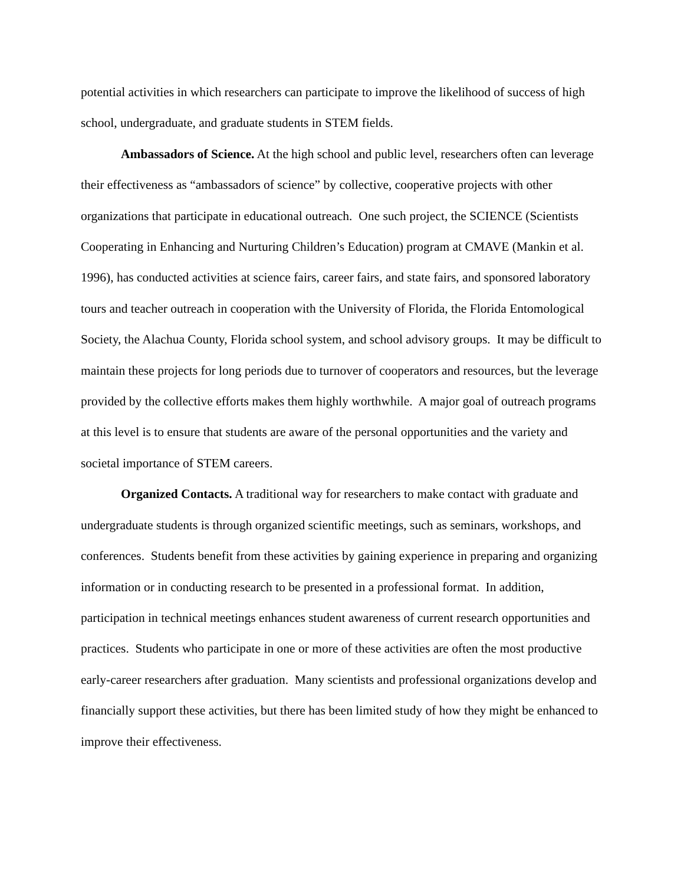potential activities in which researchers can participate to improve the likelihood of success of high school, undergraduate, and graduate students in STEM fields.
Ambassadors of Science. At the high school and public level, researchers often can leverage their effectiveness as “ambassadors of science” by collective, cooperative projects with other organizations that participate in educational outreach. One such project, the SCIENCE (Scientists Cooperating in Enhancing and Nurturing Children’s Education) program at CMAVE (Mankin et al. 1996), has conducted activities at science fairs, career fairs, and state fairs, and sponsored laboratory tours and teacher outreach in cooperation with the University of Florida, the Florida Entomological Society, the Alachua County, Florida school system, and school advisory groups. It may be difficult to maintain these projects for long periods due to turnover of cooperators and resources, but the leverage provided by the collective efforts makes them highly worthwhile. A major goal of outreach programs at this level is to ensure that students are aware of the personal opportunities and the variety and societal importance of STEM careers.
Organized Contacts. A traditional way for researchers to make contact with graduate and undergraduate students is through organized scientific meetings, such as seminars, workshops, and conferences. Students benefit from these activities by gaining experience in preparing and organizing information or in conducting research to be presented in a professional format. In addition, participation in technical meetings enhances student awareness of current research opportunities and practices. Students who participate in one or more of these activities are often the most productive early-career researchers after graduation. Many scientists and professional organizations develop and financially support these activities, but there has been limited study of how they might be enhanced to improve their effectiveness.